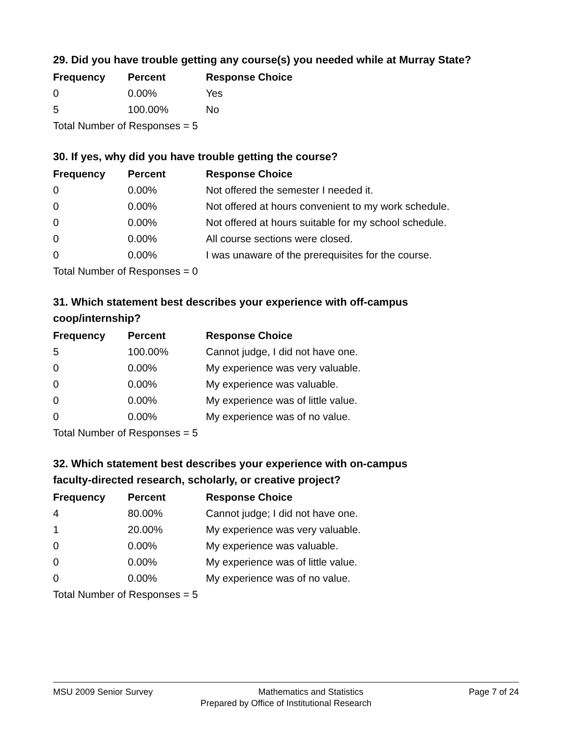29. Did you have trouble getting any course(s) you needed while at Murray State?
| Frequency | Percent | Response Choice |
| --- | --- | --- |
| 0 | 0.00% | Yes |
| 5 | 100.00% | No |
| Total Number of Responses = 5 | | |
30. If yes, why did you have trouble getting the course?
| Frequency | Percent | Response Choice |
| --- | --- | --- |
| 0 | 0.00% | Not offered the semester I needed it. |
| 0 | 0.00% | Not offered at hours convenient to my work schedule. |
| 0 | 0.00% | Not offered at hours suitable for my school schedule. |
| 0 | 0.00% | All course sections were closed. |
| 0 | 0.00% | I was unaware of the prerequisites for the course. |
| Total Number of Responses = 0 | | |
31. Which statement best describes your experience with off-campus
coop/internship?
| Frequency | Percent | Response Choice |
| --- | --- | --- |
| 5 | 100.00% | Cannot judge, I did not have one. |
| 0 | 0.00% | My experience was very valuable. |
| 0 | 0.00% | My experience was valuable. |
| 0 | 0.00% | My experience was of little value. |
| 0 | 0.00% | My experience was of no value. |
| Total Number of Responses = 5 | | |
32. Which statement best describes your experience with on-campus
faculty-directed research, scholarly, or creative project?
| Frequency | Percent | Response Choice |
| --- | --- | --- |
| 4 | 80.00% | Cannot judge; I did not have one. |
| 1 | 20.00% | My experience was very valuable. |
| 0 | 0.00% | My experience was valuable. |
| 0 | 0.00% | My experience was of little value. |
| 0 | 0.00% | My experience was of no value. |
| Total Number of Responses = 5 | | |
MSU 2009 Senior Survey Mathematics and Statistics Page 7 of 24
Prepared by Office of Institutional Research